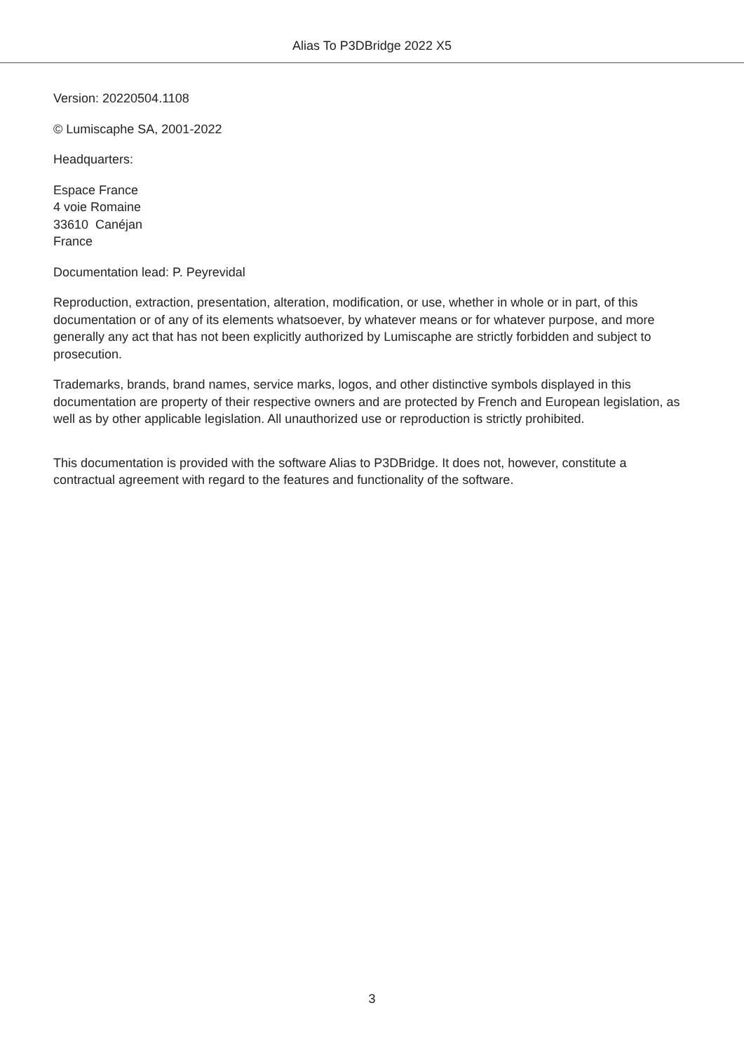Alias To P3DBridge 2022 X5
Version: 20220504.1108
© Lumiscaphe SA, 2001-2022
Headquarters:
Espace France
4 voie Romaine
33610 Canéjan
France
Documentation lead: P. Peyrevidal
Reproduction, extraction, presentation, alteration, modification, or use, whether in whole or in part, of this documentation or of any of its elements whatsoever, by whatever means or for whatever purpose, and more generally any act that has not been explicitly authorized by Lumiscaphe are strictly forbidden and subject to prosecution.
Trademarks, brands, brand names, service marks, logos, and other distinctive symbols displayed in this documentation are property of their respective owners and are protected by French and European legislation, as well as by other applicable legislation. All unauthorized use or reproduction is strictly prohibited.
This documentation is provided with the software Alias to P3DBridge. It does not, however, constitute a contractual agreement with regard to the features and functionality of the software.
3